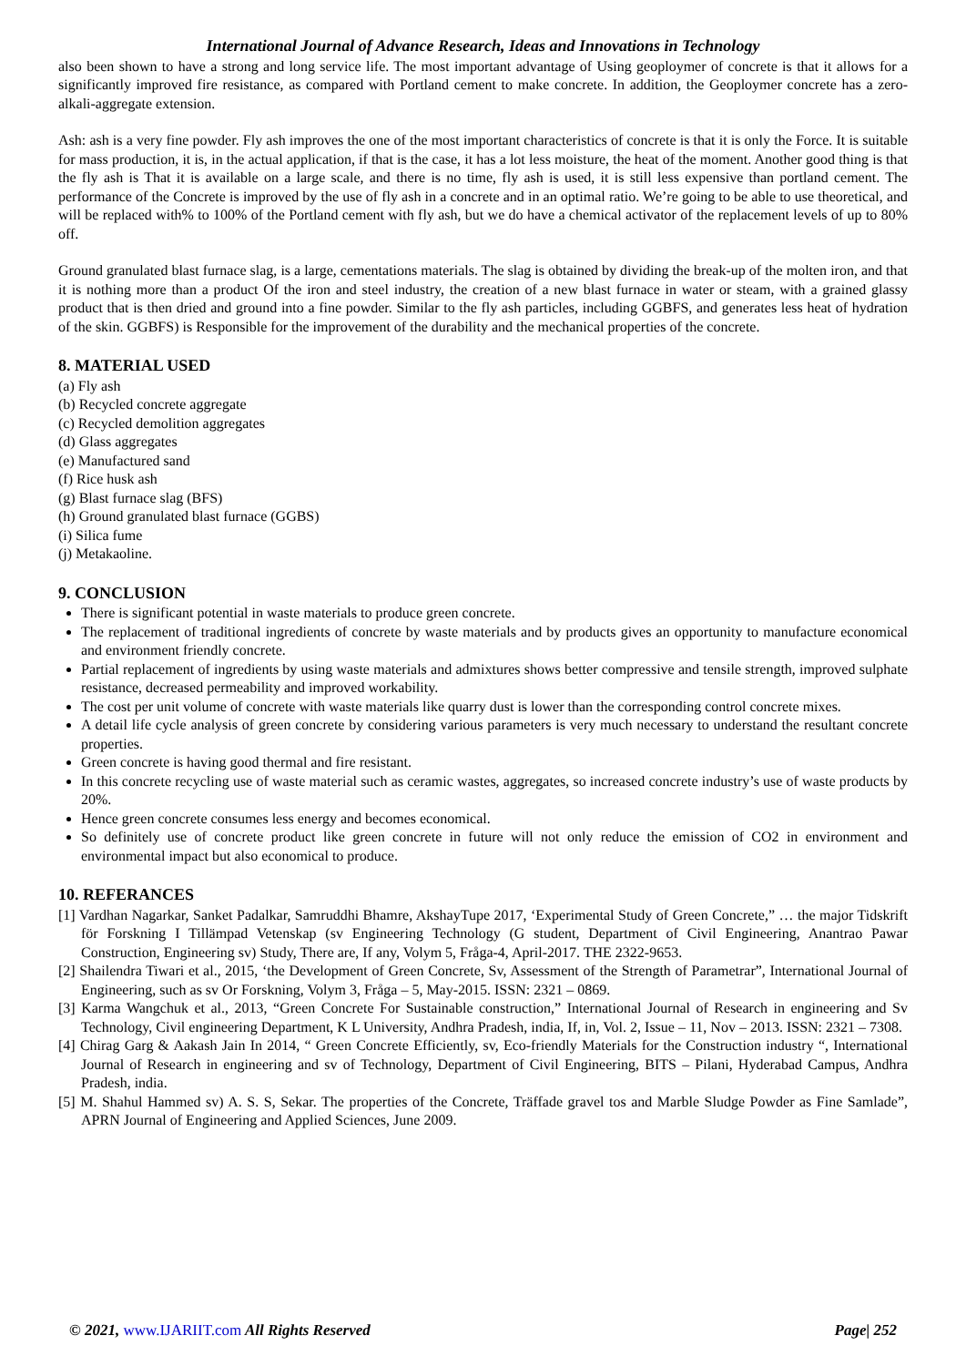International Journal of Advance Research, Ideas and Innovations in Technology
also been shown to have a strong and long service life. The most important advantage of Using geoploymer of concrete is that it allows for a significantly improved fire resistance, as compared with Portland cement to make concrete. In addition, the Geoploymer concrete has a zero-alkali-aggregate extension.
Ash: ash is a very fine powder. Fly ash improves the one of the most important characteristics of concrete is that it is only the Force. It is suitable for mass production, it is, in the actual application, if that is the case, it has a lot less moisture, the heat of the moment. Another good thing is that the fly ash is That it is available on a large scale, and there is no time, fly ash is used, it is still less expensive than portland cement. The performance of the Concrete is improved by the use of fly ash in a concrete and in an optimal ratio. We’re going to be able to use theoretical, and will be replaced with% to 100% of the Portland cement with fly ash, but we do have a chemical activator of the replacement levels of up to 80% off.
Ground granulated blast furnace slag, is a large, cementations materials. The slag is obtained by dividing the break-up of the molten iron, and that it is nothing more than a product Of the iron and steel industry, the creation of a new blast furnace in water or steam, with a grained glassy product that is then dried and ground into a fine powder. Similar to the fly ash particles, including GGBFS, and generates less heat of hydration of the skin. GGBFS) is Responsible for the improvement of the durability and the mechanical properties of the concrete.
8. MATERIAL USED
(a) Fly ash
(b) Recycled concrete aggregate
(c) Recycled demolition aggregates
(d) Glass aggregates
(e) Manufactured sand
(f) Rice husk ash
(g) Blast furnace slag (BFS)
(h) Ground granulated blast furnace (GGBS)
(i) Silica fume
(j) Metakaoline.
9. CONCLUSION
There is significant potential in waste materials to produce green concrete.
The replacement of traditional ingredients of concrete by waste materials and by products gives an opportunity to manufacture economical and environment friendly concrete.
Partial replacement of ingredients by using waste materials and admixtures shows better compressive and tensile strength, improved sulphate resistance, decreased permeability and improved workability.
The cost per unit volume of concrete with waste materials like quarry dust is lower than the corresponding control concrete mixes.
A detail life cycle analysis of green concrete by considering various parameters is very much necessary to understand the resultant concrete properties.
Green concrete is having good thermal and fire resistant.
In this concrete recycling use of waste material such as ceramic wastes, aggregates, so increased concrete industry’s use of waste products by 20%.
Hence green concrete consumes less energy and becomes economical.
So definitely use of concrete product like green concrete in future will not only reduce the emission of CO2 in environment and environmental impact but also economical to produce.
10. REFERANCES
[1] Vardhan Nagarkar, Sanket Padalkar, Samruddhi Bhamre, AkshayTupe 2017, ‘Experimental Study of Green Concrete,” … the major Tidskrift för Forskning I Tillämpad Vetenskap (sv Engineering Technology (G student, Department of Civil Engineering, Anantrao Pawar Construction, Engineering sv) Study, There are, If any, Volym 5, Fråga-4, April-2017. THE 2322-9653.
[2] Shailendra Tiwari et al., 2015, ‘the Development of Green Concrete, Sv, Assessment of the Strength of Parametrar”, International Journal of Engineering, such as sv Or Forskning, Volym 3, Fråga – 5, May-2015. ISSN: 2321 – 0869.
[3] Karma Wangchuk et al., 2013, “Green Concrete For Sustainable construction,” International Journal of Research in engineering and Sv Technology, Civil engineering Department, K L University, Andhra Pradesh, india, If, in, Vol. 2, Issue – 11, Nov – 2013. ISSN: 2321 – 7308.
[4] Chirag Garg & Aakash Jain In 2014, “ Green Concrete Efficiently, sv, Eco-friendly Materials for the Construction industry “, International Journal of Research in engineering and sv of Technology, Department of Civil Engineering, BITS – Pilani, Hyderabad Campus, Andhra Pradesh, india.
[5] M. Shahul Hammed sv) A. S. S, Sekar. The properties of the Concrete, Träffade gravel tos and Marble Sludge Powder as Fine Samlade”, APRN Journal of Engineering and Applied Sciences, June 2009.
© 2021, www.IJARIIT.com All Rights Reserved Page| 252